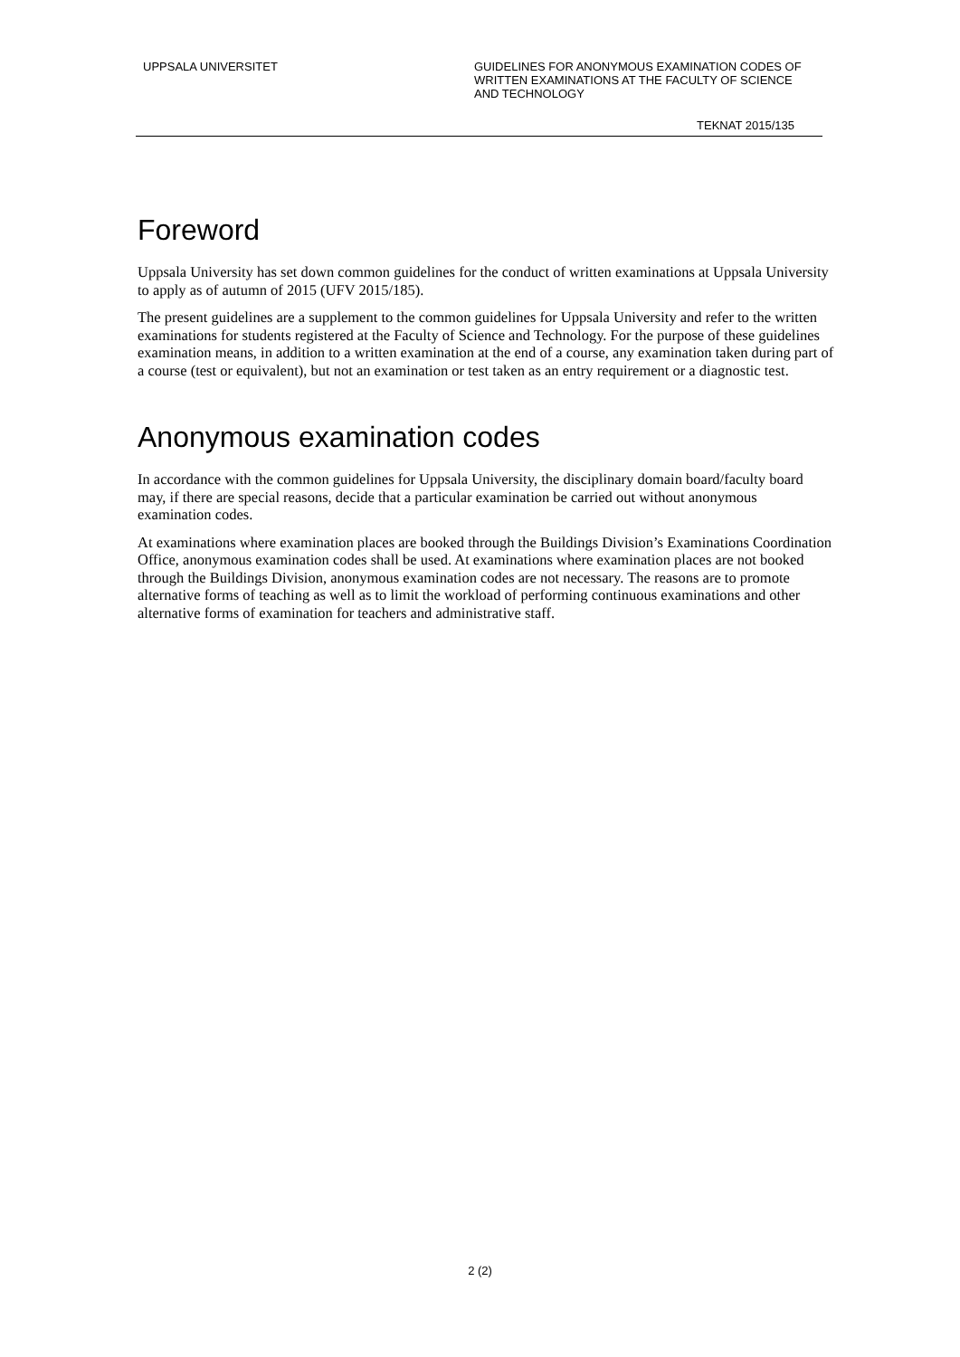UPPSALA UNIVERSITET GUIDELINES FOR ANONYMOUS EXAMINATION CODES OF WRITTEN EXAMINATIONS AT THE FACULTY OF SCIENCE AND TECHNOLOGY
TEKNAT 2015/135
Foreword
Uppsala University has set down common guidelines for the conduct of written examinations at Uppsala University to apply as of autumn of 2015 (UFV 2015/185).
The present guidelines are a supplement to the common guidelines for Uppsala University and refer to the written examinations for students registered at the Faculty of Science and Technology. For the purpose of these guidelines examination means, in addition to a written examination at the end of a course, any examination taken during part of a course (test or equivalent), but not an examination or test taken as an entry requirement or a diagnostic test.
Anonymous examination codes
In accordance with the common guidelines for Uppsala University, the disciplinary domain board/faculty board may, if there are special reasons, decide that a particular examination be carried out without anonymous examination codes.
At examinations where examination places are booked through the Buildings Division’s Examinations Coordination Office, anonymous examination codes shall be used. At examinations where examination places are not booked through the Buildings Division, anonymous examination codes are not necessary. The reasons are to promote alternative forms of teaching as well as to limit the workload of performing continuous examinations and other alternative forms of examination for teachers and administrative staff.
2 (2)